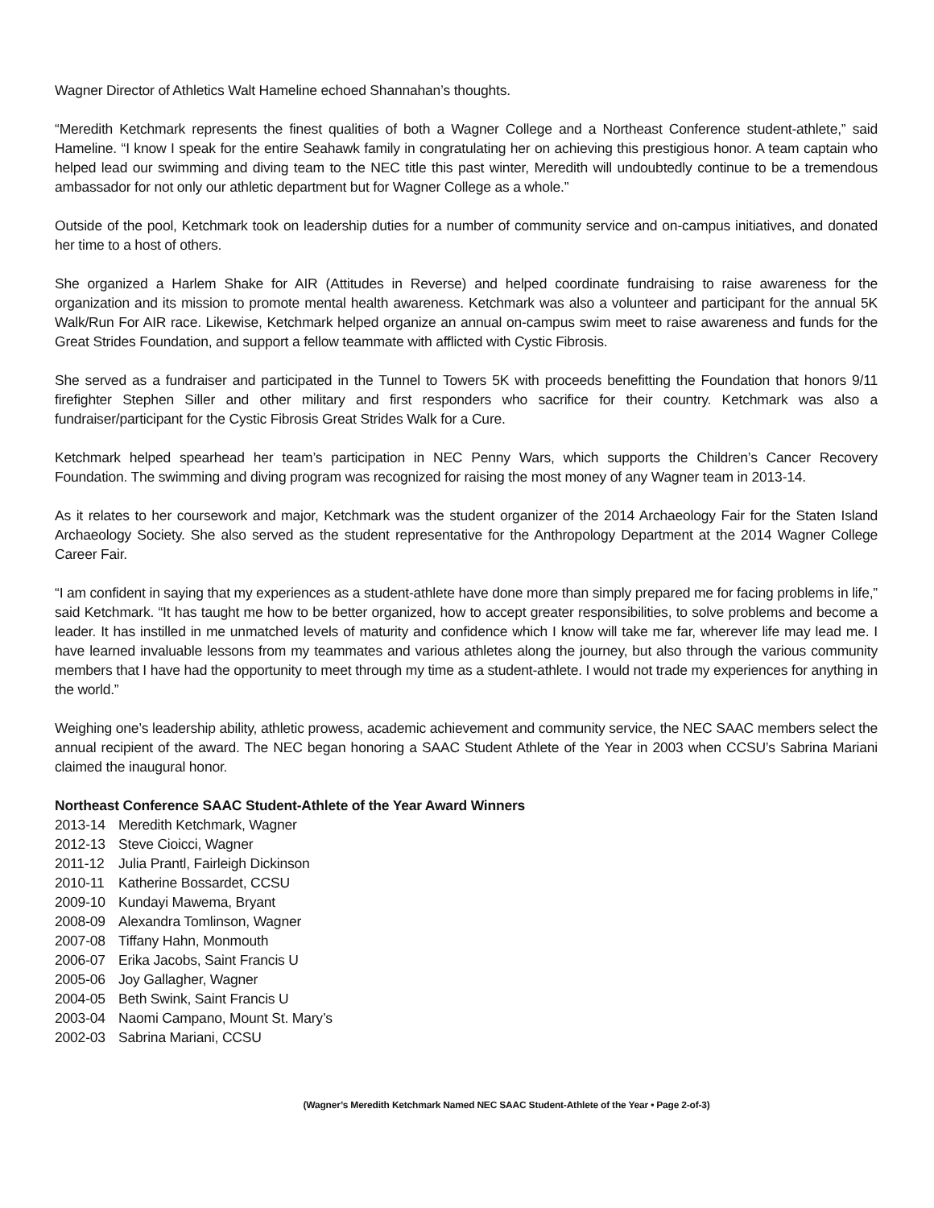Wagner Director of Athletics Walt Hameline echoed Shannahan’s thoughts.
“Meredith Ketchmark represents the finest qualities of both a Wagner College and a Northeast Conference student-athlete,” said Hameline. “I know I speak for the entire Seahawk family in congratulating her on achieving this prestigious honor. A team captain who helped lead our swimming and diving team to the NEC title this past winter, Meredith will undoubtedly continue to be a tremendous ambassador for not only our athletic department but for Wagner College as a whole.”
Outside of the pool, Ketchmark took on leadership duties for a number of community service and on-campus initiatives, and donated her time to a host of others.
She organized a Harlem Shake for AIR (Attitudes in Reverse) and helped coordinate fundraising to raise awareness for the organization and its mission to promote mental health awareness. Ketchmark was also a volunteer and participant for the annual 5K Walk/Run For AIR race. Likewise, Ketchmark helped organize an annual on-campus swim meet to raise awareness and funds for the Great Strides Foundation, and support a fellow teammate with afflicted with Cystic Fibrosis.
She served as a fundraiser and participated in the Tunnel to Towers 5K with proceeds benefitting the Foundation that honors 9/11 firefighter Stephen Siller and other military and first responders who sacrifice for their country. Ketchmark was also a fundraiser/participant for the Cystic Fibrosis Great Strides Walk for a Cure.
Ketchmark helped spearhead her team’s participation in NEC Penny Wars, which supports the Children’s Cancer Recovery Foundation. The swimming and diving program was recognized for raising the most money of any Wagner team in 2013-14.
As it relates to her coursework and major, Ketchmark was the student organizer of the 2014 Archaeology Fair for the Staten Island Archaeology Society. She also served as the student representative for the Anthropology Department at the 2014 Wagner College Career Fair.
“I am confident in saying that my experiences as a student-athlete have done more than simply prepared me for facing problems in life,” said Ketchmark. “It has taught me how to be better organized, how to accept greater responsibilities, to solve problems and become a leader. It has instilled in me unmatched levels of maturity and confidence which I know will take me far, wherever life may lead me. I have learned invaluable lessons from my teammates and various athletes along the journey, but also through the various community members that I have had the opportunity to meet through my time as a student-athlete. I would not trade my experiences for anything in the world.”
Weighing one’s leadership ability, athletic prowess, academic achievement and community service, the NEC SAAC members select the annual recipient of the award. The NEC began honoring a SAAC Student Athlete of the Year in 2003 when CCSU’s Sabrina Mariani claimed the inaugural honor.
Northeast Conference SAAC Student-Athlete of the Year Award Winners
| 2013-14 | Meredith Ketchmark, Wagner |
| 2012-13 | Steve Cioicci, Wagner |
| 2011-12 | Julia Prantl, Fairleigh Dickinson |
| 2010-11 | Katherine Bossardet, CCSU |
| 2009-10 | Kundayi Mawema, Bryant |
| 2008-09 | Alexandra Tomlinson, Wagner |
| 2007-08 | Tiffany Hahn, Monmouth |
| 2006-07 | Erika Jacobs, Saint Francis U |
| 2005-06 | Joy Gallagher, Wagner |
| 2004-05 | Beth Swink, Saint Francis U |
| 2003-04 | Naomi Campano, Mount St. Mary’s |
| 2002-03 | Sabrina Mariani, CCSU |
(Wagner’s Meredith Ketchmark Named NEC SAAC Student-Athlete of the Year • Page 2-of-3)